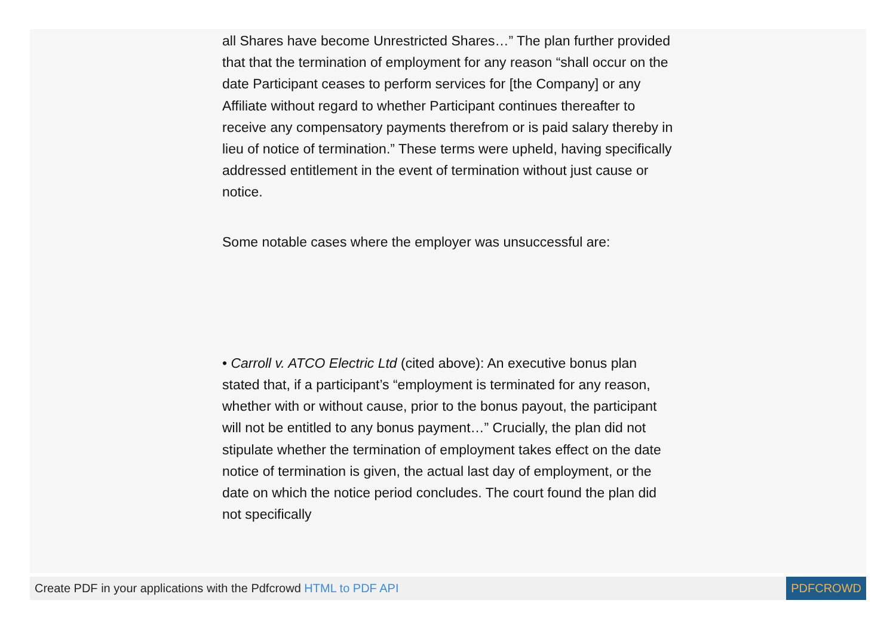all Shares have become Unrestricted Shares…” The plan further provided that that the termination of employment for any reason “shall occur on the date Participant ceases to perform services for [the Company] or any Affiliate without regard to whether Participant continues thereafter to receive any compensatory payments therefrom or is paid salary thereby in lieu of notice of termination.” These terms were upheld, having specifically addressed entitlement in the event of termination without just cause or notice.
Some notable cases where the employer was unsuccessful are:
• Carroll v. ATCO Electric Ltd (cited above): An executive bonus plan stated that, if a participant’s “employment is terminated for any reason, whether with or without cause, prior to the bonus payout, the participant will not be entitled to any bonus payment…” Crucially, the plan did not stipulate whether the termination of employment takes effect on the date notice of termination is given, the actual last day of employment, or the date on which the notice period concludes. The court found the plan did not specifically
Create PDF in your applications with the Pdfcrowd HTML to PDF API PDFCROWD